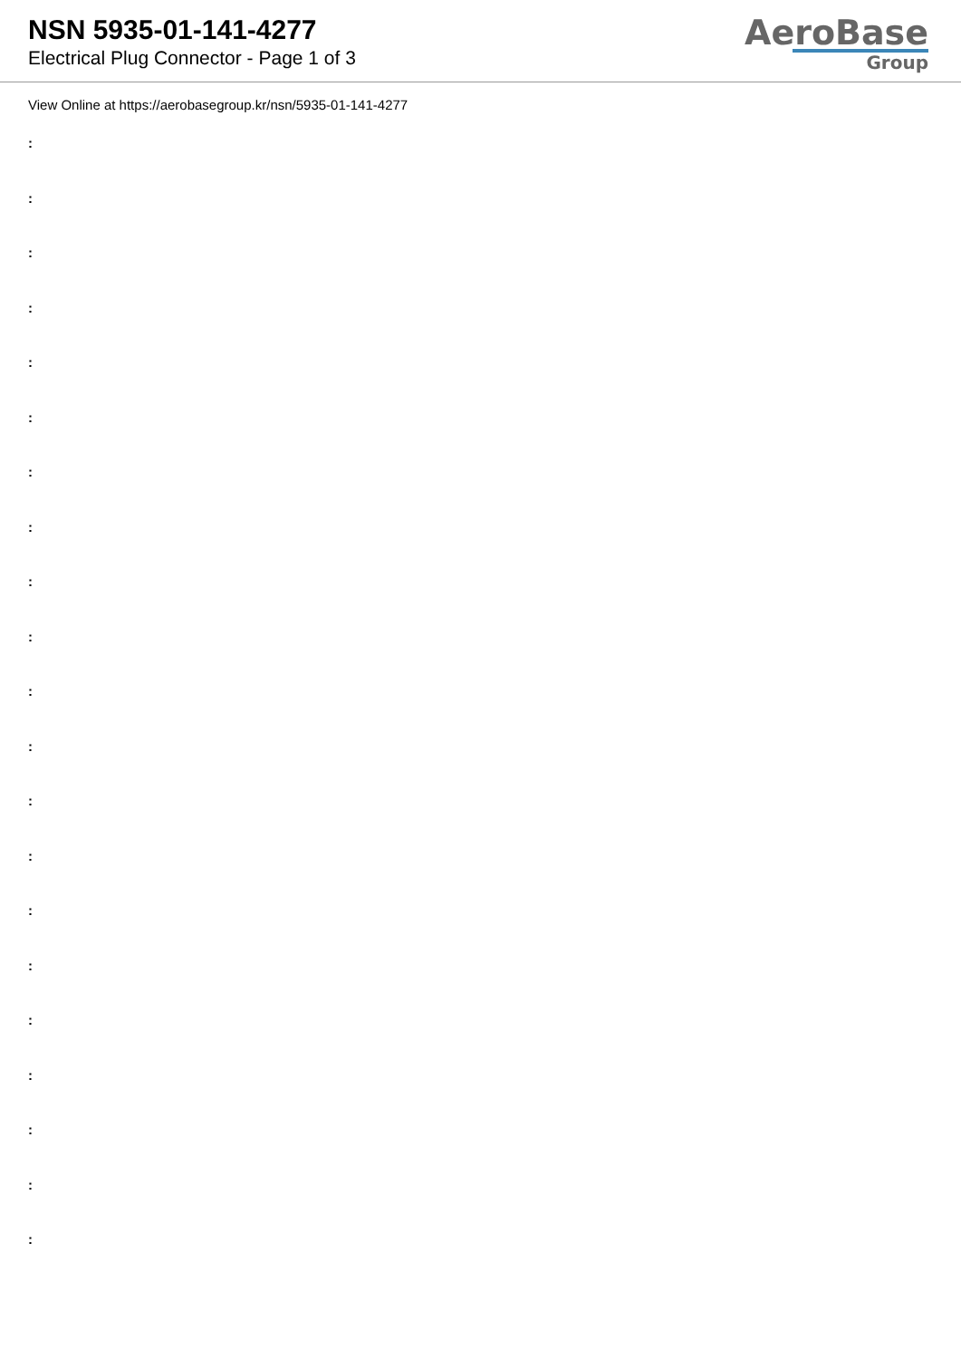NSN 5935-01-141-4277
Electrical Plug Connector - Page 1 of 3
AeroBase
Group
View Online at https://aerobasegroup.kr/nsn/5935-01-141-4277
:
:
:
:
:
:
:
:
:
:
:
:
:
:
:
:
:
:
:
:
: